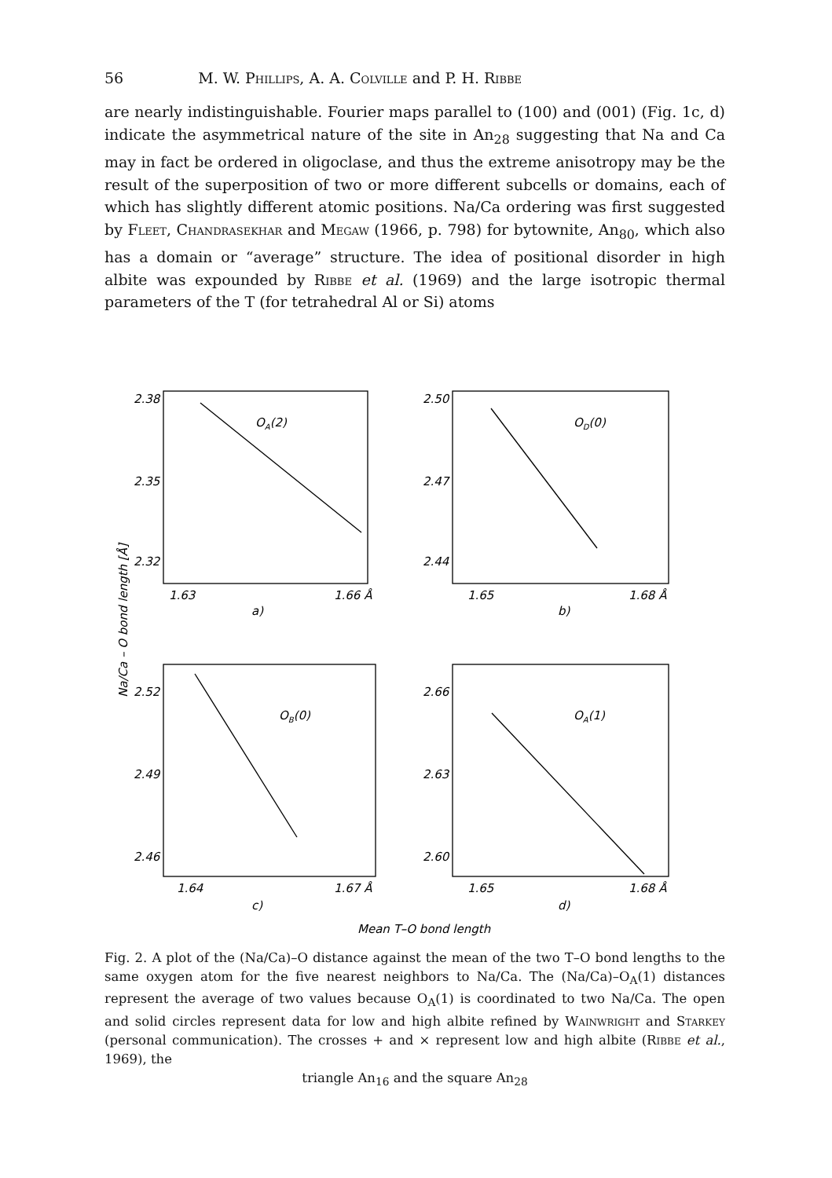56 M. W. Phillips, A. A. Colville and P. H. Ribbe
are nearly indistinguishable. Fourier maps parallel to (100) and (001) (Fig. 1c, d) indicate the asymmetrical nature of the site in An<sub>28</sub> suggesting that Na and Ca may in fact be ordered in oligoclase, and thus the extreme anisotropy may be the result of the superposition of two or more different subcells or domains, each of which has slightly different atomic positions. Na/Ca ordering was first suggested by Fleet, Chandrasekhar and Megaw (1966, p. 798) for bytownite, An<sub>80</sub>, which also has a domain or “average” structure. The idea of positional disorder in high albite was expounded by Ribbe et al. (1969) and the large isotropic thermal parameters of the T (for tetrahedral Al or Si) atoms
2.38
2.35
2.32
1.63
1.66 Å
a)
OA(2)
2.50
2.47
2.44
1.65
1.68 Å
b)
OD(0)
2.52
2.49
2.46
1.64
1.67 Å
c)
OB(0)
2.66
2.63
2.60
1.65
1.68 Å
d)
OA(1)
Mean T–O bond length
Na/Ca – O bond length [Å]
Fig. 2. A plot of the (Na/Ca)–O distance against the mean of the two T–O bond lengths to the same oxygen atom for the five nearest neighbors to Na/Ca. The (Na/Ca)–O<sub>A</sub>(1) distances represent the average of two values because O<sub>A</sub>(1) is coordinated to two Na/Ca. The open and solid circles represent data for low and high albite refined by Wainwright and Starkey (personal communication). The crosses + and × represent low and high albite (Ribbe et al., 1969), the
triangle An<sub>16</sub> and the square An<sub>28</sub>